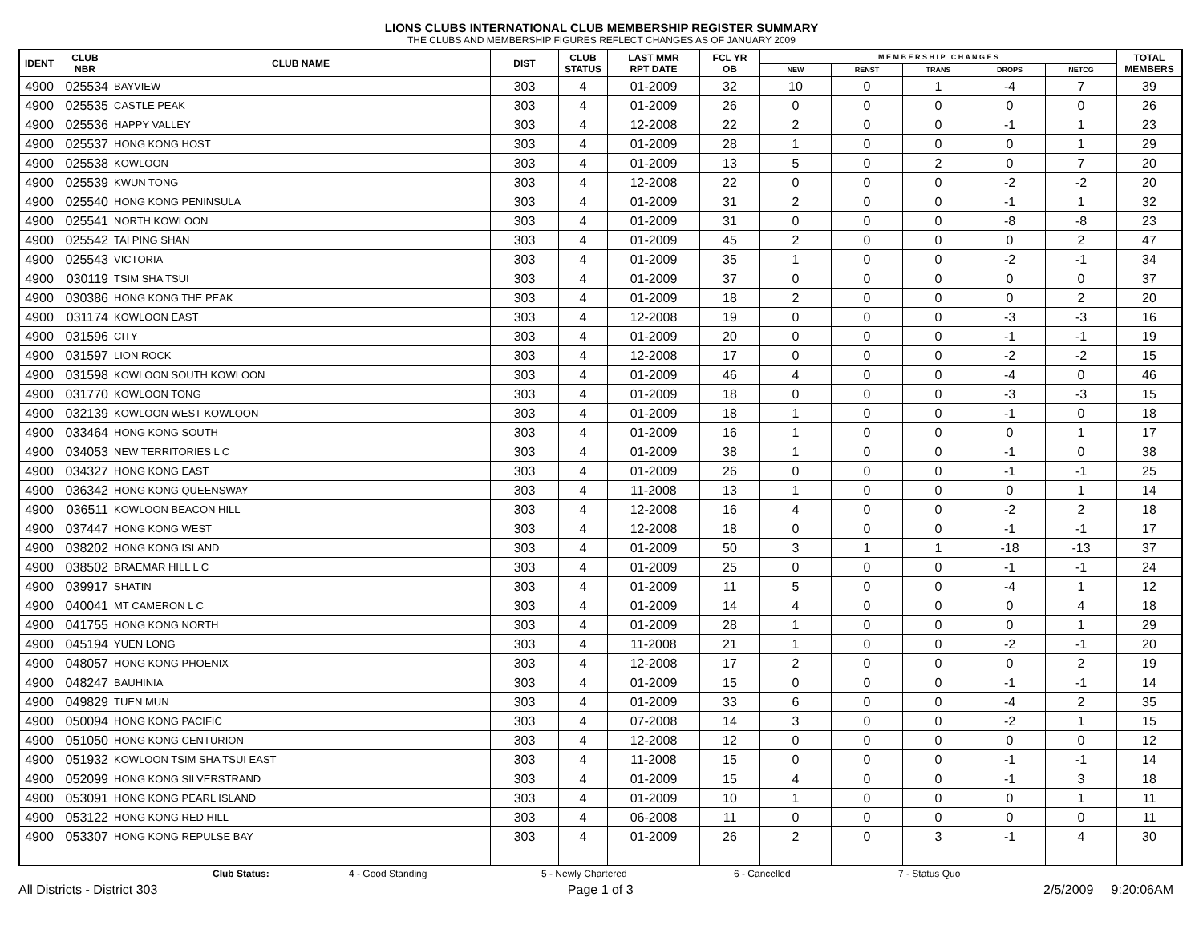LIONS CLUBS INTERNATIONAL CLUB MEMBERSHIP REGISTER SUMMARY
THE CLUBS AND MEMBERSHIP FIGURES REFLECT CHANGES AS OF JANUARY 2009
| IDENT | CLUB NBR | CLUB NAME | DIST | CLUB STATUS | LAST MMR RPT DATE | FCL YR OB | M E M B E R S H I P C H A N G E S | | | | | TOTAL MEMBERS |
| --- | --- | --- | --- | --- | --- | --- | --- | --- | --- | --- | --- | --- |
| | | | | | | | NEW | RENST | TRANS | DROPS | NETCG | |
| 4900 | 025534 | BAYVIEW | 303 | 4 | 01-2009 | 32 | 10 | 0 | 1 | -4 | 7 | 39 |
| 4900 | 025535 | CASTLE PEAK | 303 | 4 | 01-2009 | 26 | 0 | 0 | 0 | 0 | 0 | 26 |
| 4900 | 025536 | HAPPY VALLEY | 303 | 4 | 12-2008 | 22 | 2 | 0 | 0 | -1 | 1 | 23 |
| 4900 | 025537 | HONG KONG HOST | 303 | 4 | 01-2009 | 28 | 1 | 0 | 0 | 0 | 1 | 29 |
| 4900 | 025538 | KOWLOON | 303 | 4 | 01-2009 | 13 | 5 | 0 | 2 | 0 | 7 | 20 |
| 4900 | 025539 | KWUN TONG | 303 | 4 | 12-2008 | 22 | 0 | 0 | 0 | -2 | -2 | 20 |
| 4900 | 025540 | HONG KONG PENINSULA | 303 | 4 | 01-2009 | 31 | 2 | 0 | 0 | -1 | 1 | 32 |
| 4900 | 025541 | NORTH KOWLOON | 303 | 4 | 01-2009 | 31 | 0 | 0 | 0 | -8 | -8 | 23 |
| 4900 | 025542 | TAI PING SHAN | 303 | 4 | 01-2009 | 45 | 2 | 0 | 0 | 0 | 2 | 47 |
| 4900 | 025543 | VICTORIA | 303 | 4 | 01-2009 | 35 | 1 | 0 | 0 | -2 | -1 | 34 |
| 4900 | 030119 | TSIM SHA TSUI | 303 | 4 | 01-2009 | 37 | 0 | 0 | 0 | 0 | 0 | 37 |
| 4900 | 030386 | HONG KONG THE PEAK | 303 | 4 | 01-2009 | 18 | 2 | 0 | 0 | 0 | 2 | 20 |
| 4900 | 031174 | KOWLOON EAST | 303 | 4 | 12-2008 | 19 | 0 | 0 | 0 | -3 | -3 | 16 |
| 4900 | 031596 | CITY | 303 | 4 | 01-2009 | 20 | 0 | 0 | 0 | -1 | -1 | 19 |
| 4900 | 031597 | LION ROCK | 303 | 4 | 12-2008 | 17 | 0 | 0 | 0 | -2 | -2 | 15 |
| 4900 | 031598 | KOWLOON SOUTH KOWLOON | 303 | 4 | 01-2009 | 46 | 4 | 0 | 0 | -4 | 0 | 46 |
| 4900 | 031770 | KOWLOON TONG | 303 | 4 | 01-2009 | 18 | 0 | 0 | 0 | -3 | -3 | 15 |
| 4900 | 032139 | KOWLOON WEST KOWLOON | 303 | 4 | 01-2009 | 18 | 1 | 0 | 0 | -1 | 0 | 18 |
| 4900 | 033464 | HONG KONG SOUTH | 303 | 4 | 01-2009 | 16 | 1 | 0 | 0 | 0 | 1 | 17 |
| 4900 | 034053 | NEW TERRITORIES L C | 303 | 4 | 01-2009 | 38 | 1 | 0 | 0 | -1 | 0 | 38 |
| 4900 | 034327 | HONG KONG EAST | 303 | 4 | 01-2009 | 26 | 0 | 0 | 0 | -1 | -1 | 25 |
| 4900 | 036342 | HONG KONG QUEENSWAY | 303 | 4 | 11-2008 | 13 | 1 | 0 | 0 | 0 | 1 | 14 |
| 4900 | 036511 | KOWLOON BEACON HILL | 303 | 4 | 12-2008 | 16 | 4 | 0 | 0 | -2 | 2 | 18 |
| 4900 | 037447 | HONG KONG WEST | 303 | 4 | 12-2008 | 18 | 0 | 0 | 0 | -1 | -1 | 17 |
| 4900 | 038202 | HONG KONG ISLAND | 303 | 4 | 01-2009 | 50 | 3 | 1 | 1 | -18 | -13 | 37 |
| 4900 | 038502 | BRAEMAR HILL L C | 303 | 4 | 01-2009 | 25 | 0 | 0 | 0 | -1 | -1 | 24 |
| 4900 | 039917 | SHATIN | 303 | 4 | 01-2009 | 11 | 5 | 0 | 0 | -4 | 1 | 12 |
| 4900 | 040041 | MT CAMERON L C | 303 | 4 | 01-2009 | 14 | 4 | 0 | 0 | 0 | 4 | 18 |
| 4900 | 041755 | HONG KONG NORTH | 303 | 4 | 01-2009 | 28 | 1 | 0 | 0 | 0 | 1 | 29 |
| 4900 | 045194 | YUEN LONG | 303 | 4 | 11-2008 | 21 | 1 | 0 | 0 | -2 | -1 | 20 |
| 4900 | 048057 | HONG KONG PHOENIX | 303 | 4 | 12-2008 | 17 | 2 | 0 | 0 | 0 | 2 | 19 |
| 4900 | 048247 | BAUHINIA | 303 | 4 | 01-2009 | 15 | 0 | 0 | 0 | -1 | -1 | 14 |
| 4900 | 049829 | TUEN MUN | 303 | 4 | 01-2009 | 33 | 6 | 0 | 0 | -4 | 2 | 35 |
| 4900 | 050094 | HONG KONG PACIFIC | 303 | 4 | 07-2008 | 14 | 3 | 0 | 0 | -2 | 1 | 15 |
| 4900 | 051050 | HONG KONG CENTURION | 303 | 4 | 12-2008 | 12 | 0 | 0 | 0 | 0 | 0 | 12 |
| 4900 | 051932 | KOWLOON TSIM SHA TSUI EAST | 303 | 4 | 11-2008 | 15 | 0 | 0 | 0 | -1 | -1 | 14 |
| 4900 | 052099 | HONG KONG SILVERSTRAND | 303 | 4 | 01-2009 | 15 | 4 | 0 | 0 | -1 | 3 | 18 |
| 4900 | 053091 | HONG KONG PEARL ISLAND | 303 | 4 | 01-2009 | 10 | 1 | 0 | 0 | 0 | 1 | 11 |
| 4900 | 053122 | HONG KONG RED HILL | 303 | 4 | 06-2008 | 11 | 0 | 0 | 0 | 0 | 0 | 11 |
| 4900 | 053307 | HONG KONG REPULSE BAY | 303 | 4 | 01-2009 | 26 | 2 | 0 | 3 | -1 | 4 | 30 |
Club Status: 4 - Good Standing 5 - Newly Chartered 6 - Cancelled 7 - Status Quo
All Districts - District 303 Page 1 of 3 2/5/2009 9:20:06AM